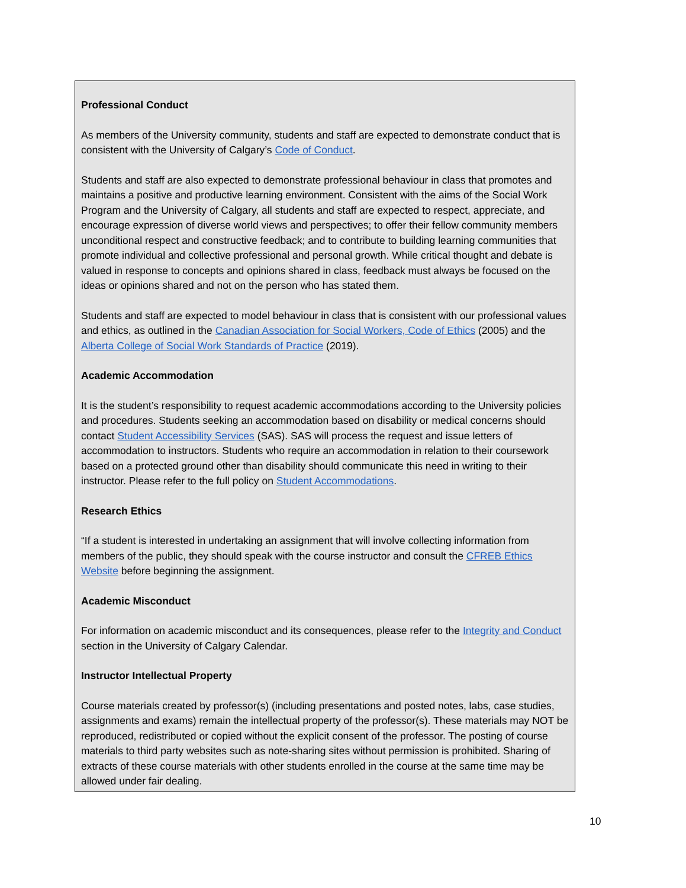Professional Conduct
As members of the University community, students and staff are expected to demonstrate conduct that is consistent with the University of Calgary’s Code of Conduct.
Students and staff are also expected to demonstrate professional behaviour in class that promotes and maintains a positive and productive learning environment. Consistent with the aims of the Social Work Program and the University of Calgary, all students and staff are expected to respect, appreciate, and encourage expression of diverse world views and perspectives; to offer their fellow community members unconditional respect and constructive feedback; and to contribute to building learning communities that promote individual and collective professional and personal growth. While critical thought and debate is valued in response to concepts and opinions shared in class, feedback must always be focused on the ideas or opinions shared and not on the person who has stated them.
Students and staff are expected to model behaviour in class that is consistent with our professional values and ethics, as outlined in the Canadian Association for Social Workers, Code of Ethics (2005) and the Alberta College of Social Work Standards of Practice (2019).
Academic Accommodation
It is the student’s responsibility to request academic accommodations according to the University policies and procedures. Students seeking an accommodation based on disability or medical concerns should contact Student Accessibility Services (SAS). SAS will process the request and issue letters of accommodation to instructors. Students who require an accommodation in relation to their coursework based on a protected ground other than disability should communicate this need in writing to their instructor. Please refer to the full policy on Student Accommodations.
Research Ethics
“If a student is interested in undertaking an assignment that will involve collecting information from members of the public, they should speak with the course instructor and consult the CFREB Ethics Website before beginning the assignment.
Academic Misconduct
For information on academic misconduct and its consequences, please refer to the Integrity and Conduct section in the University of Calgary Calendar.
Instructor Intellectual Property
Course materials created by professor(s) (including presentations and posted notes, labs, case studies, assignments and exams) remain the intellectual property of the professor(s). These materials may NOT be reproduced, redistributed or copied without the explicit consent of the professor. The posting of course materials to third party websites such as note-sharing sites without permission is prohibited. Sharing of extracts of these course materials with other students enrolled in the course at the same time may be allowed under fair dealing.
10